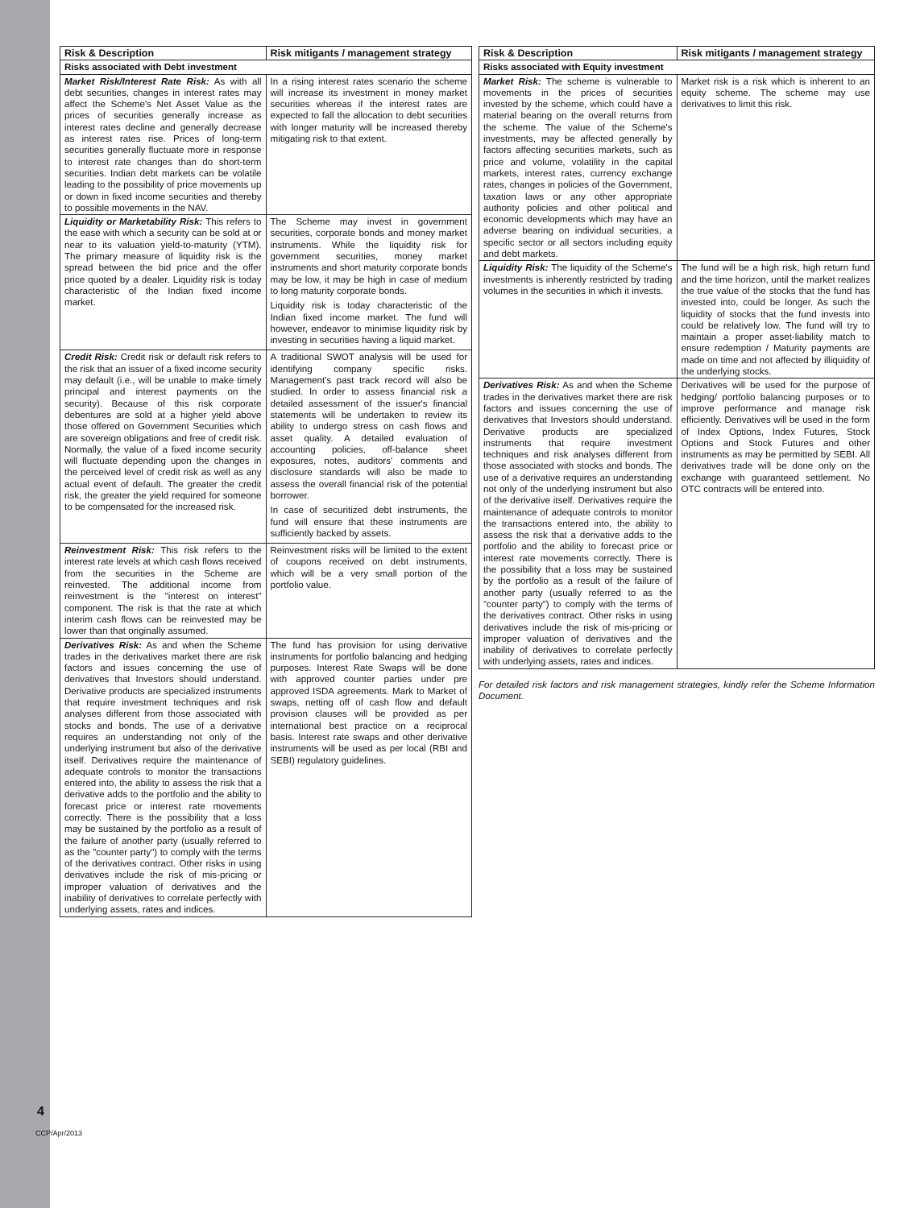| Risk & Description | Risk mitigants / management strategy |
| --- | --- |
| Risks associated with Debt investment | |
| Market Risk/Interest Rate Risk: As with all debt securities, changes in interest rates may affect the Scheme's Net Asset Value as the prices of securities generally increase as interest rates decline and generally decrease as interest rates rise. Prices of long-term securities generally fluctuate more in response to interest rate changes than do short-term securities. Indian debt markets can be volatile leading to the possibility of price movements up or down in fixed income securities and thereby to possible movements in the NAV. | In a rising interest rates scenario the scheme will increase its investment in money market securities whereas if the interest rates are expected to fall the allocation to debt securities with longer maturity will be increased thereby mitigating risk to that extent. |
| Liquidity or Marketability Risk: This refers to the ease with which a security can be sold at or near to its valuation yield-to-maturity (YTM). The primary measure of liquidity risk is the spread between the bid price and the offer price quoted by a dealer. Liquidity risk is today characteristic of the Indian fixed income market. | The Scheme may invest in government securities, corporate bonds and money market instruments. While the liquidity risk for government securities, money market instruments and short maturity corporate bonds may be low, it may be high in case of medium to long maturity corporate bonds. Liquidity risk is today characteristic of the Indian fixed income market. The fund will however, endeavor to minimise liquidity risk by investing in securities having a liquid market. |
| Credit Risk: Credit risk or default risk refers to the risk that an issuer of a fixed income security may default (i.e., will be unable to make timely principal and interest payments on the security). Because of this risk corporate debentures are sold at a higher yield above those offered on Government Securities which are sovereign obligations and free of credit risk. Normally, the value of a fixed income security will fluctuate depending upon the changes in the perceived level of credit risk as well as any actual event of default. The greater the credit risk, the greater the yield required for someone to be compensated for the increased risk. | A traditional SWOT analysis will be used for identifying company specific risks. Management's past track record will also be studied. In order to assess financial risk a detailed assessment of the issuer's financial statements will be undertaken to review its ability to undergo stress on cash flows and asset quality. A detailed evaluation of accounting policies, off-balance sheet exposures, notes, auditors' comments and disclosure standards will also be made to assess the overall financial risk of the potential borrower. In case of securitized debt instruments, the fund will ensure that these instruments are sufficiently backed by assets. |
| Reinvestment Risk: This risk refers to the interest rate levels at which cash flows received from the securities in the Scheme are reinvested. The additional income from reinvestment is the "interest on interest" component. The risk is that the rate at which interim cash flows can be reinvested may be lower than that originally assumed. | Reinvestment risks will be limited to the extent of coupons received on debt instruments, which will be a very small portion of the portfolio value. |
| Derivatives Risk: As and when the Scheme trades in the derivatives market there are risk factors and issues concerning the use of derivatives that Investors should understand. Derivative products are specialized instruments that require investment techniques and risk analyses different from those associated with stocks and bonds. The use of a derivative requires an understanding not only of the underlying instrument but also of the derivative itself. Derivatives require the maintenance of adequate controls to monitor the transactions entered into, the ability to assess the risk that a derivative adds to the portfolio and the ability to forecast price or interest rate movements correctly. There is the possibility that a loss may be sustained by the portfolio as a result of the failure of another party (usually referred to as the "counter party") to comply with the terms of the derivatives contract. Other risks in using derivatives include the risk of mis-pricing or improper valuation of derivatives and the inability of derivatives to correlate perfectly with underlying assets, rates and indices. | The fund has provision for using derivative instruments for portfolio balancing and hedging purposes. Interest Rate Swaps will be done with approved counter parties under pre approved ISDA agreements. Mark to Market of swaps, netting off of cash flow and default provision clauses will be provided as per international best practice on a reciprocal basis. Interest rate swaps and other derivative instruments will be used as per local (RBI and SEBI) regulatory guidelines. |
| Risk & Description | Risk mitigants / management strategy |
| --- | --- |
| Risks associated with Equity investment | |
| Market Risk: The scheme is vulnerable to movements in the prices of securities invested by the scheme, which could have a material bearing on the overall returns from the scheme. The value of the Scheme's investments, may be affected generally by factors affecting securities markets, such as price and volume, volatility in the capital markets, interest rates, currency exchange rates, changes in policies of the Government, taxation laws or any other appropriate authority policies and other political and economic developments which may have an adverse bearing on individual securities, a specific sector or all sectors including equity and debt markets. | Market risk is a risk which is inherent to an equity scheme. The scheme may use derivatives to limit this risk. |
| Liquidity Risk: The liquidity of the Scheme's investments is inherently restricted by trading volumes in the securities in which it invests. | The fund will be a high risk, high return fund and the time horizon, until the market realizes the true value of the stocks that the fund has invested into, could be longer. As such the liquidity of stocks that the fund invests into could be relatively low. The fund will try to maintain a proper asset-liability match to ensure redemption / Maturity payments are made on time and not affected by illiquidity of the underlying stocks. |
| Derivatives Risk: As and when the Scheme trades in the derivatives market there are risk factors and issues concerning the use of derivatives that Investors should understand. Derivative products are specialized instruments that require investment techniques and risk analyses different from those associated with stocks and bonds. The use of a derivative requires an understanding not only of the underlying instrument but also of the derivative itself. Derivatives require the maintenance of adequate controls to monitor the transactions entered into, the ability to assess the risk that a derivative adds to the portfolio and the ability to forecast price or interest rate movements correctly. There is the possibility that a loss may be sustained by the portfolio as a result of the failure of another party (usually referred to as the "counter party") to comply with the terms of the derivatives contract. Other risks in using derivatives include the risk of mis-pricing or improper valuation of derivatives and the inability of derivatives to correlate perfectly with underlying assets, rates and indices. | Derivatives will be used for the purpose of hedging/ portfolio balancing purposes or to improve performance and manage risk efficiently. Derivatives will be used in the form of Index Options, Index Futures, Stock Options and Stock Futures and other instruments as may be permitted by SEBI. All derivatives trade will be done only on the exchange with guaranteed settlement. No OTC contracts will be entered into. |
For detailed risk factors and risk management strategies, kindly refer the Scheme Information Document.
4
CCP/Apr/2013